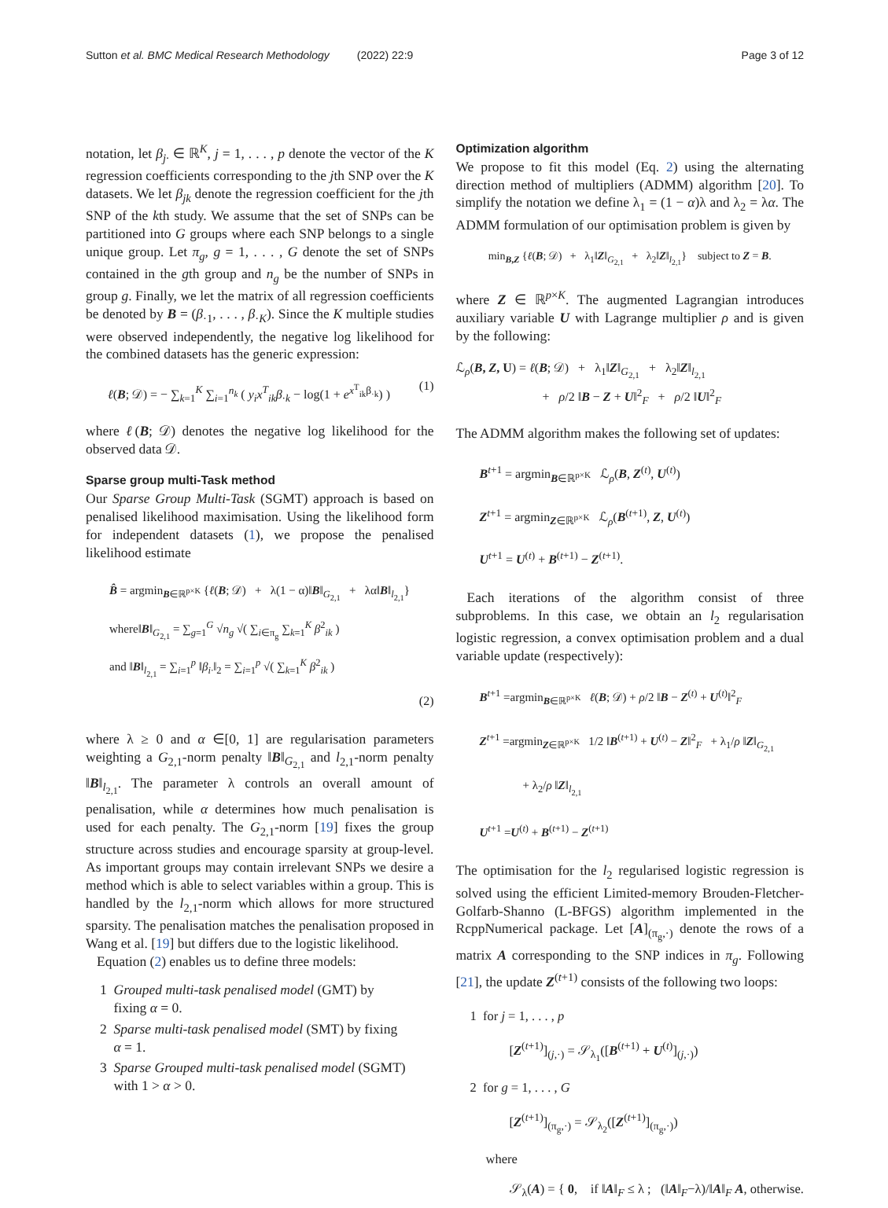Sutton et al. BMC Medical Research Methodology (2022) 22:9 Page 3 of 12
notation, let β<sub>j·</sub> ∈ ℝ<sup>K</sup>, j = 1, . . . , p denote the vector of the K regression coefficients corresponding to the jth SNP over the K datasets. We let β<sub>jk</sub> denote the regression coefficient for the jth SNP of the kth study. We assume that the set of SNPs can be partitioned into G groups where each SNP belongs to a single unique group. Let π<sub>g</sub>, g = 1, . . . , G denote the set of SNPs contained in the gth group and n<sub>g</sub> be the number of SNPs in group g. Finally, we let the matrix of all regression coefficients be denoted by B = (β<sub>·1</sub>, . . . , β<sub>·K</sub>). Since the K multiple studies were observed independently, the negative log likelihood for the combined datasets has the generic expression:
ℓ(B; 𝒟) = − ∑<sub>k=1</sub><sup>K</sup> ∑<sub>i=1</sub><sup>n<sub>k</sub></sup> ( y<sub>i</sub>x<sup>T</sup><sub>ik</sub>β<sub>·k</sub> − log(1 + e<sup>x<sup>T</sup><sub>ik</sub>β<sub>·k</sub></sup>) ) (1)
where ℓ(B; 𝒟) denotes the negative log likelihood for the observed data 𝒟.
Sparse group multi-Task method
Our Sparse Group Multi-Task (SGMT) approach is based on penalised likelihood maximisation. Using the likelihood form for independent datasets (1), we propose the penalised likelihood estimate
B̂ = argmin<sub>B∈ℝ<sup>p×K</sup></sub> {ℓ(B; 𝒟) + λ(1 − α)‖B‖<sub>G<sub>2,1</sub></sub> + λα‖B‖<sub>l<sub>2,1</sub></sub>}
where‖B‖<sub>G<sub>2,1</sub></sub> = ∑<sub>g=1</sub><sup>G</sup> √n<sub>g</sub> √( ∑<sub>i∈π<sub>g</sub></sub> ∑<sub>k=1</sub><sup>K</sup> β<sup>2</sup><sub>ik</sub> )
and ‖B‖<sub>l<sub>2,1</sub></sub> = ∑<sub>i=1</sub><sup>p</sup> ‖β<sub>i·</sub>‖<sub>2</sub> = ∑<sub>i=1</sub><sup>p</sup> √( ∑<sub>k=1</sub><sup>K</sup> β<sup>2</sup><sub>ik</sub> )
(2)
where λ ≥ 0 and α ∈[0, 1] are regularisation parameters weighting a G<sub>2,1</sub>-norm penalty ‖B‖<sub>G<sub>2,1</sub></sub> and l<sub>2,1</sub>-norm penalty ‖B‖<sub>l<sub>2,1</sub></sub>. The parameter λ controls an overall amount of penalisation, while α determines how much penalisation is used for each penalty. The G<sub>2,1</sub>-norm [19] fixes the group structure across studies and encourage sparsity at group-level. As important groups may contain irrelevant SNPs we desire a method which is able to select variables within a group. This is handled by the l<sub>2,1</sub>-norm which allows for more structured sparsity. The penalisation matches the penalisation proposed in Wang et al. [19] but differs due to the logistic likelihood.
Equation (2) enables us to define three models:
1 Grouped multi-task penalised model (GMT) by
fixing α = 0.
2 Sparse multi-task penalised model (SMT) by fixing
α = 1.
3 Sparse Grouped multi-task penalised model (SGMT)
with 1 > α > 0.
Optimization algorithm
We propose to fit this model (Eq. 2) using the alternating direction method of multipliers (ADMM) algorithm [20]. To simplify the notation we define λ<sub>1</sub> = (1 − α)λ and λ<sub>2</sub> = λα. The ADMM formulation of our optimisation problem is given by
min<sub>B,Z</sub> {ℓ(B; 𝒟) + λ<sub>1</sub>‖Z‖<sub>G<sub>2,1</sub></sub> + λ<sub>2</sub>‖Z‖<sub>l<sub>2,1</sub></sub>} subject to Z = B.
where Z ∈ ℝ<sup>p×K</sup>. The augmented Lagrangian introduces auxiliary variable U with Lagrange multiplier ρ and is given by the following:
ℒ<sub>ρ</sub>(B, Z, U) = ℓ(B; 𝒟) + λ<sub>1</sub>‖Z‖<sub>G<sub>2,1</sub></sub> + λ<sub>2</sub>‖Z‖<sub>l<sub>2,1</sub></sub>
+ ρ/2 ‖B − Z + U‖<sup>2</sup><sub>F</sub> + ρ/2 ‖U‖<sup>2</sup><sub>F</sub>
The ADMM algorithm makes the following set of updates:
B<sup>t+1</sup> = argmin<sub>B∈ℝ<sup>p×K</sup></sub> ℒ<sub>ρ</sub>(B, Z<sup>(t)</sup>, U<sup>(t)</sup>)
Z<sup>t+1</sup> = argmin<sub>Z∈ℝ<sup>p×K</sup></sub> ℒ<sub>ρ</sub>(B<sup>(t+1)</sup>, Z, U<sup>(t)</sup>)
U<sup>t+1</sup> = U<sup>(t)</sup> + B<sup>(t+1)</sup> − Z<sup>(t+1)</sup>.
Each iterations of the algorithm consist of three subproblems. In this case, we obtain an l<sub>2</sub> regularisation logistic regression, a convex optimisation problem and a dual variable update (respectively):
B<sup>t+1</sup> =argmin<sub>B∈ℝ<sup>p×K</sup></sub> ℓ(B; 𝒟) + ρ/2 ‖B − Z<sup>(t)</sup> + U<sup>(t)</sup>‖<sup>2</sup><sub>F</sub>
Z<sup>t+1</sup> =argmin<sub>Z∈ℝ<sup>p×K</sup></sub> 1/2 ‖B<sup>(t+1)</sup> + U<sup>(t)</sup> − Z‖<sup>2</sup><sub>F</sub> + λ<sub>1</sub>/ρ ‖Z‖<sub>G<sub>2,1</sub></sub>
+ λ<sub>2</sub>/ρ ‖Z‖<sub>l<sub>2,1</sub></sub>
U<sup>t+1</sup> =U<sup>(t)</sup> + B<sup>(t+1)</sup> − Z<sup>(t+1)</sup>
The optimisation for the l<sub>2</sub> regularised logistic regression is solved using the efficient Limited-memory Brouden-Fletcher-Golfarb-Shanno (L-BFGS) algorithm implemented in the RcppNumerical package. Let [A]<sub>(π<sub>g</sub>,·)</sub> denote the rows of a matrix A corresponding to the SNP indices in π<sub>g</sub>. Following [21], the update Z<sup>(t+1)</sup> consists of the following two loops:
1 for j = 1, . . . , p
[Z<sup>(t+1)</sup>]<sub>(j,·)</sub> = 𝒮<sub>λ<sub>1</sub></sub>([B<sup>(t+1)</sup> + U<sup>(t)</sup>]<sub>(j,·)</sub>)
2 for g = 1, . . . , G
[Z<sup>(t+1)</sup>]<sub>(π<sub>g</sub>,·)</sub> = 𝒮<sub>λ<sub>2</sub></sub>([Z<sup>(t+1)</sup>]<sub>(π<sub>g</sub>,·)</sub>)
where
𝒮<sub>λ</sub>(A) = { 0, if ‖A‖<sub>F</sub> ≤ λ ; (‖A‖<sub>F</sub>−λ)/‖A‖<sub>F</sub> A, otherwise.